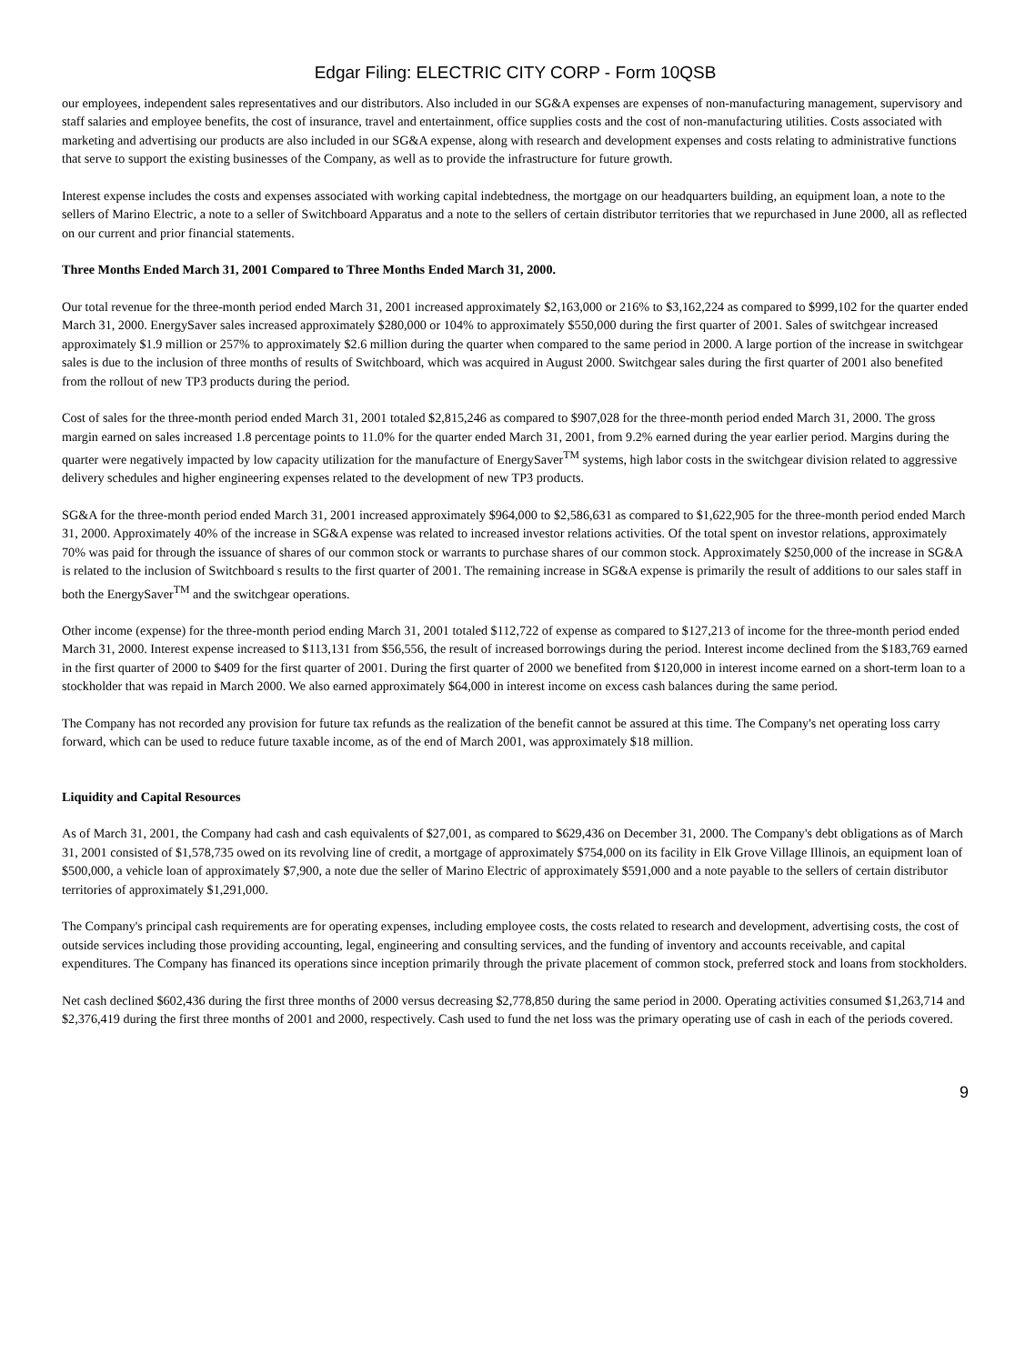Edgar Filing: ELECTRIC CITY CORP - Form 10QSB
our employees, independent sales representatives and our distributors. Also included in our SG&A expenses are expenses of non-manufacturing management, supervisory and staff salaries and employee benefits, the cost of insurance, travel and entertainment, office supplies costs and the cost of non-manufacturing utilities. Costs associated with marketing and advertising our products are also included in our SG&A expense, along with research and development expenses and costs relating to administrative functions that serve to support the existing businesses of the Company, as well as to provide the infrastructure for future growth.
Interest expense includes the costs and expenses associated with working capital indebtedness, the mortgage on our headquarters building, an equipment loan, a note to the sellers of Marino Electric, a note to a seller of Switchboard Apparatus and a note to the sellers of certain distributor territories that we repurchased in June 2000, all as reflected on our current and prior financial statements.
Three Months Ended March 31, 2001 Compared to Three Months Ended March 31, 2000.
Our total revenue for the three-month period ended March 31, 2001 increased approximately $2,163,000 or 216% to $3,162,224 as compared to $999,102 for the quarter ended March 31, 2000. EnergySaver sales increased approximately $280,000 or 104% to approximately $550,000 during the first quarter of 2001. Sales of switchgear increased approximately $1.9 million or 257% to approximately $2.6 million during the quarter when compared to the same period in 2000. A large portion of the increase in switchgear sales is due to the inclusion of three months of results of Switchboard, which was acquired in August 2000. Switchgear sales during the first quarter of 2001 also benefited from the rollout of new TP3 products during the period.
Cost of sales for the three-month period ended March 31, 2001 totaled $2,815,246 as compared to $907,028 for the three-month period ended March 31, 2000. The gross margin earned on sales increased 1.8 percentage points to 11.0% for the quarter ended March 31, 2001, from 9.2% earned during the year earlier period. Margins during the quarter were negatively impacted by low capacity utilization for the manufacture of EnergySaver<sup>TM</sup> systems, high labor costs in the switchgear division related to aggressive delivery schedules and higher engineering expenses related to the development of new TP3 products.
SG&A for the three-month period ended March 31, 2001 increased approximately $964,000 to $2,586,631 as compared to $1,622,905 for the three-month period ended March 31, 2000. Approximately 40% of the increase in SG&A expense was related to increased investor relations activities. Of the total spent on investor relations, approximately 70% was paid for through the issuance of shares of our common stock or warrants to purchase shares of our common stock. Approximately $250,000 of the increase in SG&A is related to the inclusion of Switchboard s results to the first quarter of 2001. The remaining increase in SG&A expense is primarily the result of additions to our sales staff in both the EnergySaver<sup>TM</sup> and the switchgear operations.
Other income (expense) for the three-month period ending March 31, 2001 totaled $112,722 of expense as compared to $127,213 of income for the three-month period ended March 31, 2000. Interest expense increased to $113,131 from $56,556, the result of increased borrowings during the period. Interest income declined from the $183,769 earned in the first quarter of 2000 to $409 for the first quarter of 2001. During the first quarter of 2000 we benefited from $120,000 in interest income earned on a short-term loan to a stockholder that was repaid in March 2000. We also earned approximately $64,000 in interest income on excess cash balances during the same period.
The Company has not recorded any provision for future tax refunds as the realization of the benefit cannot be assured at this time. The Company's net operating loss carry forward, which can be used to reduce future taxable income, as of the end of March 2001, was approximately $18 million.
Liquidity and Capital Resources
As of March 31, 2001, the Company had cash and cash equivalents of $27,001, as compared to $629,436 on December 31, 2000. The Company's debt obligations as of March 31, 2001 consisted of $1,578,735 owed on its revolving line of credit, a mortgage of approximately $754,000 on its facility in Elk Grove Village Illinois, an equipment loan of $500,000, a vehicle loan of approximately $7,900, a note due the seller of Marino Electric of approximately $591,000 and a note payable to the sellers of certain distributor territories of approximately $1,291,000.
The Company's principal cash requirements are for operating expenses, including employee costs, the costs related to research and development, advertising costs, the cost of outside services including those providing accounting, legal, engineering and consulting services, and the funding of inventory and accounts receivable, and capital expenditures. The Company has financed its operations since inception primarily through the private placement of common stock, preferred stock and loans from stockholders.
Net cash declined $602,436 during the first three months of 2000 versus decreasing $2,778,850 during the same period in 2000. Operating activities consumed $1,263,714 and $2,376,419 during the first three months of 2001 and 2000, respectively. Cash used to fund the net loss was the primary operating use of cash in each of the periods covered.
9